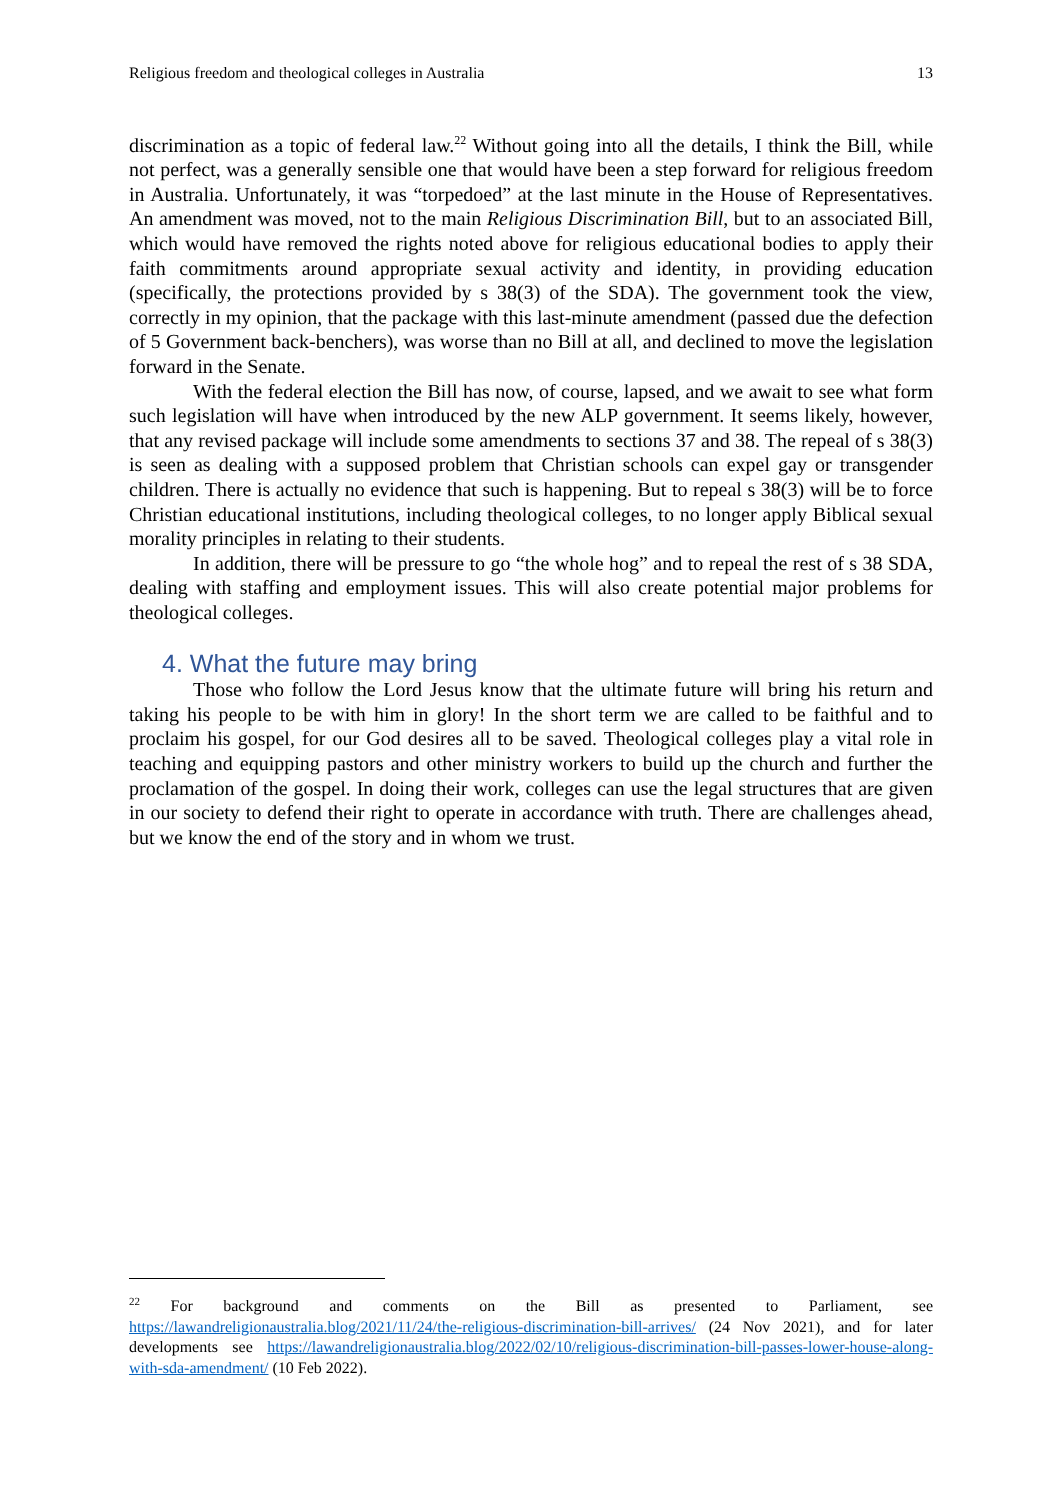Religious freedom and theological colleges in Australia 13
discrimination as a topic of federal law.<sup>22</sup> Without going into all the details, I think the Bill, while not perfect, was a generally sensible one that would have been a step forward for religious freedom in Australia. Unfortunately, it was “torpedoed” at the last minute in the House of Representatives. An amendment was moved, not to the main Religious Discrimination Bill, but to an associated Bill, which would have removed the rights noted above for religious educational bodies to apply their faith commitments around appropriate sexual activity and identity, in providing education (specifically, the protections provided by s 38(3) of the SDA). The government took the view, correctly in my opinion, that the package with this last-minute amendment (passed due the defection of 5 Government back-benchers), was worse than no Bill at all, and declined to move the legislation forward in the Senate.
With the federal election the Bill has now, of course, lapsed, and we await to see what form such legislation will have when introduced by the new ALP government. It seems likely, however, that any revised package will include some amendments to sections 37 and 38. The repeal of s 38(3) is seen as dealing with a supposed problem that Christian schools can expel gay or transgender children. There is actually no evidence that such is happening. But to repeal s 38(3) will be to force Christian educational institutions, including theological colleges, to no longer apply Biblical sexual morality principles in relating to their students.
In addition, there will be pressure to go “the whole hog” and to repeal the rest of s 38 SDA, dealing with staffing and employment issues. This will also create potential major problems for theological colleges.
4. What the future may bring
Those who follow the Lord Jesus know that the ultimate future will bring his return and taking his people to be with him in glory! In the short term we are called to be faithful and to proclaim his gospel, for our God desires all to be saved. Theological colleges play a vital role in teaching and equipping pastors and other ministry workers to build up the church and further the proclamation of the gospel. In doing their work, colleges can use the legal structures that are given in our society to defend their right to operate in accordance with truth. There are challenges ahead, but we know the end of the story and in whom we trust.
<sup>22</sup> For background and comments on the Bill as presented to Parliament, see https://lawandreligionaustralia.blog/2021/11/24/the-religious-discrimination-bill-arrives/ (24 Nov 2021), and for later developments see https://lawandreligionaustralia.blog/2022/02/10/religious-discrimination-bill-passes-lower-house-along-with-sda-amendment/ (10 Feb 2022).